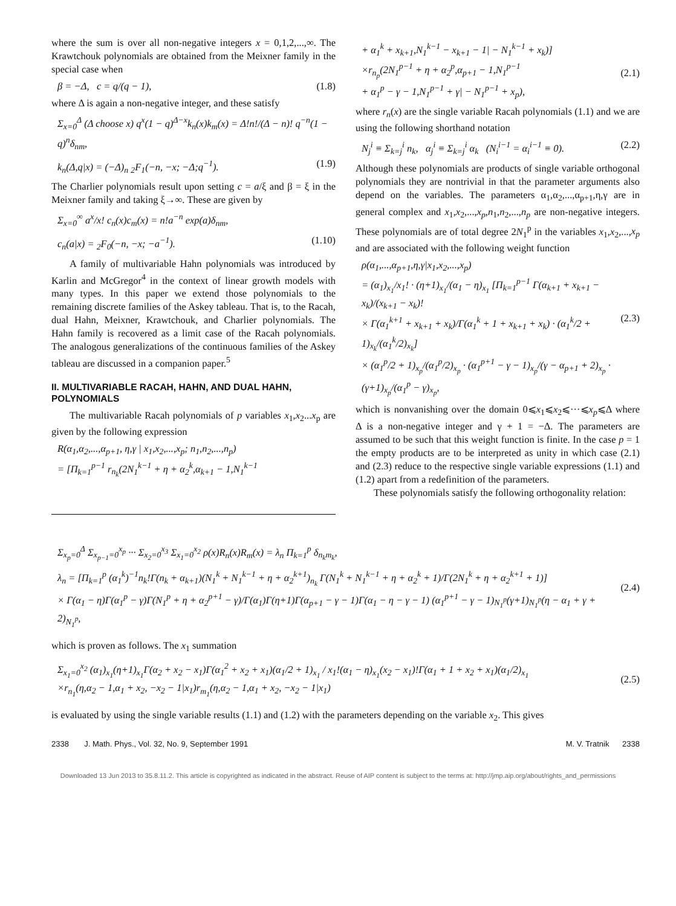where the sum is over all non-negative integers x = 0,1,2,...,∞. The Krawtchouk polynomials are obtained from the Meixner family in the special case when
β = −Δ, c = q/(q − 1), (1.8)
where Δ is again a non-negative integer, and these satisfy
Σ<sub>x=0</sub><sup>Δ</sup> (Δ choose x) q<sup>x</sup>(1 − q)<sup>Δ−x</sup>k<sub>n</sub>(x)k<sub>m</sub>(x) = Δ!n!/(Δ − n)! q<sup>−n</sup>(1 − q)<sup>n</sup>δ<sub>nm</sub>,
k<sub>n</sub>(Δ,q|x) = (−Δ)<sub>n</sub> <sub>2</sub>F<sub>1</sub>(−n, −x; −Δ;q<sup>−1</sup>). (1.9)
The Charlier polynomials result upon setting c = a/ξ and β = ξ in the Meixner family and taking ξ→∞. These are given by
Σ<sub>x=0</sub><sup>∞</sup> a<sup>x</sup>/x! c<sub>n</sub>(x)c<sub>m</sub>(x) = n!a<sup>−n</sup> exp(a)δ<sub>nm</sub>,
c<sub>n</sub>(a|x) = <sub>2</sub>F<sub>0</sub>(−n, −x; −a<sup>−1</sup>). (1.10)
A family of multivariable Hahn polynomials was introduced by Karlin and McGregor<sup>4</sup> in the context of linear growth models with many types. In this paper we extend those polynomials to the remaining discrete families of the Askey tableau. That is, to the Racah, dual Hahn, Meixner, Krawtchouk, and Charlier polynomials. The Hahn family is recovered as a limit case of the Racah polynomials. The analogous generalizations of the continuous families of the Askey tableau are discussed in a companion paper.<sup>5</sup>
II. MULTIVARIABLE RACAH, HAHN, AND DUAL HAHN, POLYNOMIALS
The multivariable Racah polynomials of p variables x<sub>1</sub>,x<sub>2</sub>...x<sub>p</sub> are given by the following expression
R(α<sub>1</sub>,α<sub>2</sub>,...,α<sub>p+1</sub>, η,γ | x<sub>1</sub>,x<sub>2</sub>,...,x<sub>p</sub>; n<sub>1</sub>,n<sub>2</sub>,...,n<sub>p</sub>)
= [Π<sub>k=1</sub><sup>p−1</sup> r<sub>n<sub>k</sub></sub>(2N<sub>1</sub><sup>k−1</sup> + η + α<sub>2</sub><sup>k</sup>,α<sub>k+1</sub> − 1,N<sub>1</sub><sup>k−1</sup>
+ α<sub>1</sub><sup>k</sup> + x<sub>k+1</sub>,N<sub>1</sub><sup>k−1</sup> − x<sub>k+1</sub> − 1| − N<sub>1</sub><sup>k−1</sup> + x<sub>k</sub>)]
×r<sub>n<sub>p</sub></sub>(2N<sub>1</sub><sup>p−1</sup> + η + α<sub>2</sub><sup>p</sup>,α<sub>p+1</sub> − 1,N<sub>1</sub><sup>p−1</sup>
+ α<sub>1</sub><sup>p</sup> − γ − 1,N<sub>1</sub><sup>p−1</sup> + γ| − N<sub>1</sub><sup>p−1</sup> + x<sub>p</sub>),
(2.1)
where r<sub>n</sub>(x) are the single variable Racah polynomials (1.1) and we are using the following shorthand notation
N<sub>j</sub><sup>i</sup> ≡ Σ<sub>k=j</sub><sup>i</sup> n<sub>k</sub>, α<sub>j</sub><sup>i</sup> ≡ Σ<sub>k=j</sub><sup>i</sup> α<sub>k</sub> (N<sub>i</sub><sup>i−1</sup> = α<sub>i</sub><sup>i−1</sup> ≡ 0). (2.2)
Although these polynomials are products of single variable orthogonal polynomials they are nontrivial in that the parameter arguments also depend on the variables. The parameters α<sub>1</sub>,α<sub>2</sub>,...,α<sub>p+1</sub>,η,γ are in general complex and x<sub>1</sub>,x<sub>2</sub>,...,x<sub>p</sub>,n<sub>1</sub>,n<sub>2</sub>,...,n<sub>p</sub> are non-negative integers. These polynomials are of total degree 2N<sub>1</sub><sup>p</sup> in the variables x<sub>1</sub>,x<sub>2</sub>,...,x<sub>p</sub> and are associated with the following weight function
ρ(α<sub>1</sub>,...,α<sub>p+1</sub>,η,γ|x<sub>1</sub>,x<sub>2</sub>,...,x<sub>p</sub>)
= (α<sub>1</sub>)<sub>x<sub>1</sub></sub>/x<sub>1</sub>! · (η+1)<sub>x<sub>1</sub></sub>/(α<sub>1</sub> − η)<sub>x<sub>1</sub></sub> [Π<sub>k=1</sub><sup>p−1</sup> Γ(α<sub>k+1</sub> + x<sub>k+1</sub> − x<sub>k</sub>)/(x<sub>k+1</sub> − x<sub>k</sub>)!
× Γ(α<sub>1</sub><sup>k+1</sup> + x<sub>k+1</sub> + x<sub>k</sub>)/Γ(α<sub>1</sub><sup>k</sup> + 1 + x<sub>k+1</sub> + x<sub>k</sub>) · (α<sub>1</sub><sup>k</sup>/2 + 1)<sub>x<sub>k</sub></sub>/(α<sub>1</sub><sup>k</sup>/2)<sub>x<sub>k</sub></sub>]
× (α<sub>1</sub><sup>p</sup>/2 + 1)<sub>x<sub>p</sub></sub>/(α<sub>1</sub><sup>p</sup>/2)<sub>x<sub>p</sub></sub> · (α<sub>1</sub><sup>p+1</sup> − γ − 1)<sub>x<sub>p</sub></sub>/(γ − α<sub>p+1</sub> + 2)<sub>x<sub>p</sub></sub> · (γ+1)<sub>x<sub>p</sub></sub>/(α<sub>1</sub><sup>p</sup> − γ)<sub>x<sub>p</sub></sub>,
(2.3)
which is nonvanishing over the domain 0⩽x<sub>1</sub>⩽x<sub>2</sub>⩽···⩽x<sub>p</sub>⩽Δ where Δ is a non-negative integer and γ + 1 = −Δ. The parameters are assumed to be such that this weight function is finite. In the case p = 1 the empty products are to be interpreted as unity in which case (2.1) and (2.3) reduce to the respective single variable expressions (1.1) and (1.2) apart from a redefinition of the parameters.
These polynomials satisfy the following orthogonality relation:
Σ<sub>x<sub>p</sub>=0</sub><sup>Δ</sup> Σ<sub>x<sub>p−1</sub>=0</sub><sup>x<sub>p</sub></sup> ··· Σ<sub>x<sub>2</sub>=0</sub><sup>x<sub>3</sub></sup> Σ<sub>x<sub>1</sub>=0</sub><sup>x<sub>2</sub></sup> ρ(x)R<sub>n</sub>(x)R<sub>m</sub>(x) = λ<sub>n</sub> Π<sub>k=1</sub><sup>p</sup> δ<sub>n<sub>k</sub>m<sub>k</sub></sub>,
λ<sub>n</sub> = [Π<sub>k=1</sub><sup>p</sup> (α<sub>1</sub><sup>k</sup>)<sup>−1</sup>n<sub>k</sub>!Γ(n<sub>k</sub> + α<sub>k+1</sub>)(N<sub>1</sub><sup>k</sup> + N<sub>1</sub><sup>k−1</sup> + η + α<sub>2</sub><sup>k+1</sup>)<sub>n<sub>k</sub></sub> Γ(N<sub>1</sub><sup>k</sup> + N<sub>1</sub><sup>k−1</sup> + η + α<sub>2</sub><sup>k</sup> + 1)/Γ(2N<sub>1</sub><sup>k</sup> + η + α<sub>2</sub><sup>k+1</sup> + 1)]
× Γ(α<sub>1</sub> − η)Γ(α<sub>1</sub><sup>p</sup> − γ)Γ(N<sub>1</sub><sup>p</sup> + η + α<sub>2</sub><sup>p+1</sup> − γ)/Γ(α<sub>1</sub>)Γ(η+1)Γ(α<sub>p+1</sub> − γ − 1)Γ(α<sub>1</sub> − η − γ − 1) (α<sub>1</sub><sup>p+1</sup> − γ − 1)<sub>N<sub>1</sub><sup>p</sup></sub>(γ+1)<sub>N<sub>1</sub><sup>p</sup></sub>(η − α<sub>1</sub> + γ + 2)<sub>N<sub>1</sub><sup>p</sup></sub>,
(2.4)
which is proven as follows. The x<sub>1</sub> summation
Σ<sub>x<sub>1</sub>=0</sub><sup>x<sub>2</sub></sup> (α<sub>1</sub>)<sub>x<sub>1</sub></sub>(η+1)<sub>x<sub>1</sub></sub>Γ(α<sub>2</sub> + x<sub>2</sub> − x<sub>1</sub>)Γ(α<sub>1</sub><sup>2</sup> + x<sub>2</sub> + x<sub>1</sub>)(α<sub>1</sub>/2 + 1)<sub>x<sub>1</sub></sub> / x<sub>1</sub>!(α<sub>1</sub> − η)<sub>x<sub>1</sub></sub>(x<sub>2</sub> − x<sub>1</sub>)!Γ(α<sub>1</sub> + 1 + x<sub>2</sub> + x<sub>1</sub>)(α<sub>1</sub>/2)<sub>x<sub>1</sub></sub>
×r<sub>n<sub>1</sub></sub>(η,α<sub>2</sub> − 1,α<sub>1</sub> + x<sub>2</sub>, −x<sub>2</sub> − 1|x<sub>1</sub>)r<sub>m<sub>1</sub></sub>(η,α<sub>2</sub> − 1,α<sub>1</sub> + x<sub>2</sub>, −x<sub>2</sub> − 1|x<sub>1</sub>)
(2.5)
is evaluated by using the single variable results (1.1) and (1.2) with the parameters depending on the variable x<sub>2</sub>. This gives
2338 J. Math. Phys., Vol. 32, No. 9, September 1991 M. V. Tratnik 2338
Downloaded 13 Jun 2013 to 35.8.11.2. This article is copyrighted as indicated in the abstract. Reuse of AIP content is subject to the terms at: http://jmp.aip.org/about/rights_and_permissions